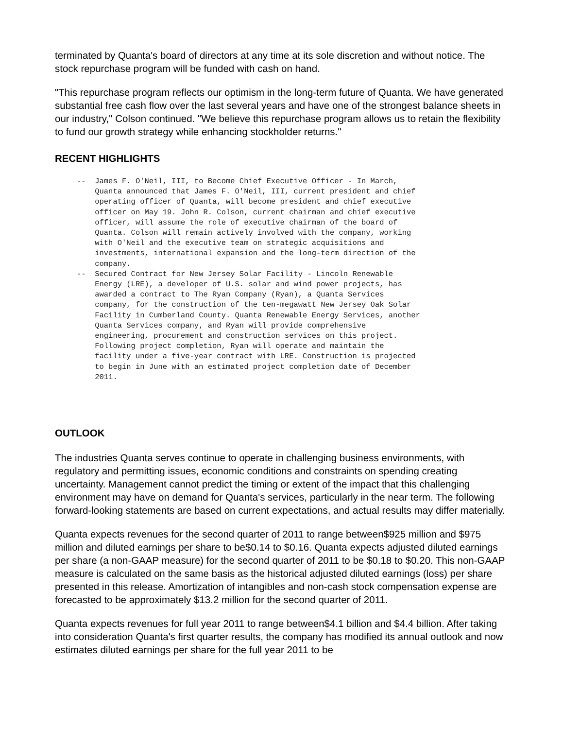terminated by Quanta's board of directors at any time at its sole discretion and without notice. The stock repurchase program will be funded with cash on hand.
"This repurchase program reflects our optimism in the long-term future of Quanta. We have generated substantial free cash flow over the last several years and have one of the strongest balance sheets in our industry," Colson continued. "We believe this repurchase program allows us to retain the flexibility to fund our growth strategy while enhancing stockholder returns."
RECENT HIGHLIGHTS
-- James F. O'Neil, III, to Become Chief Executive Officer - In March, Quanta announced that James F. O'Neil, III, current president and chief operating officer of Quanta, will become president and chief executive officer on May 19. John R. Colson, current chairman and chief executive officer, will assume the role of executive chairman of the board of Quanta. Colson will remain actively involved with the company, working with O'Neil and the executive team on strategic acquisitions and investments, international expansion and the long-term direction of the company. -- Secured Contract for New Jersey Solar Facility - Lincoln Renewable Energy (LRE), a developer of U.S. solar and wind power projects, has awarded a contract to The Ryan Company (Ryan), a Quanta Services company, for the construction of the ten-megawatt New Jersey Oak Solar Facility in Cumberland County. Quanta Renewable Energy Services, another Quanta Services company, and Ryan will provide comprehensive engineering, procurement and construction services on this project. Following project completion, Ryan will operate and maintain the facility under a five-year contract with LRE. Construction is projected to begin in June with an estimated project completion date of December 2011.
OUTLOOK
The industries Quanta serves continue to operate in challenging business environments, with regulatory and permitting issues, economic conditions and constraints on spending creating uncertainty. Management cannot predict the timing or extent of the impact that this challenging environment may have on demand for Quanta's services, particularly in the near term. The following forward-looking statements are based on current expectations, and actual results may differ materially.
Quanta expects revenues for the second quarter of 2011 to range between$925 million and $975 million and diluted earnings per share to be$0.14 to $0.16. Quanta expects adjusted diluted earnings per share (a non-GAAP measure) for the second quarter of 2011 to be $0.18 to $0.20. This non-GAAP measure is calculated on the same basis as the historical adjusted diluted earnings (loss) per share presented in this release. Amortization of intangibles and non-cash stock compensation expense are forecasted to be approximately $13.2 million for the second quarter of 2011.
Quanta expects revenues for full year 2011 to range between$4.1 billion and $4.4 billion. After taking into consideration Quanta's first quarter results, the company has modified its annual outlook and now estimates diluted earnings per share for the full year 2011 to be